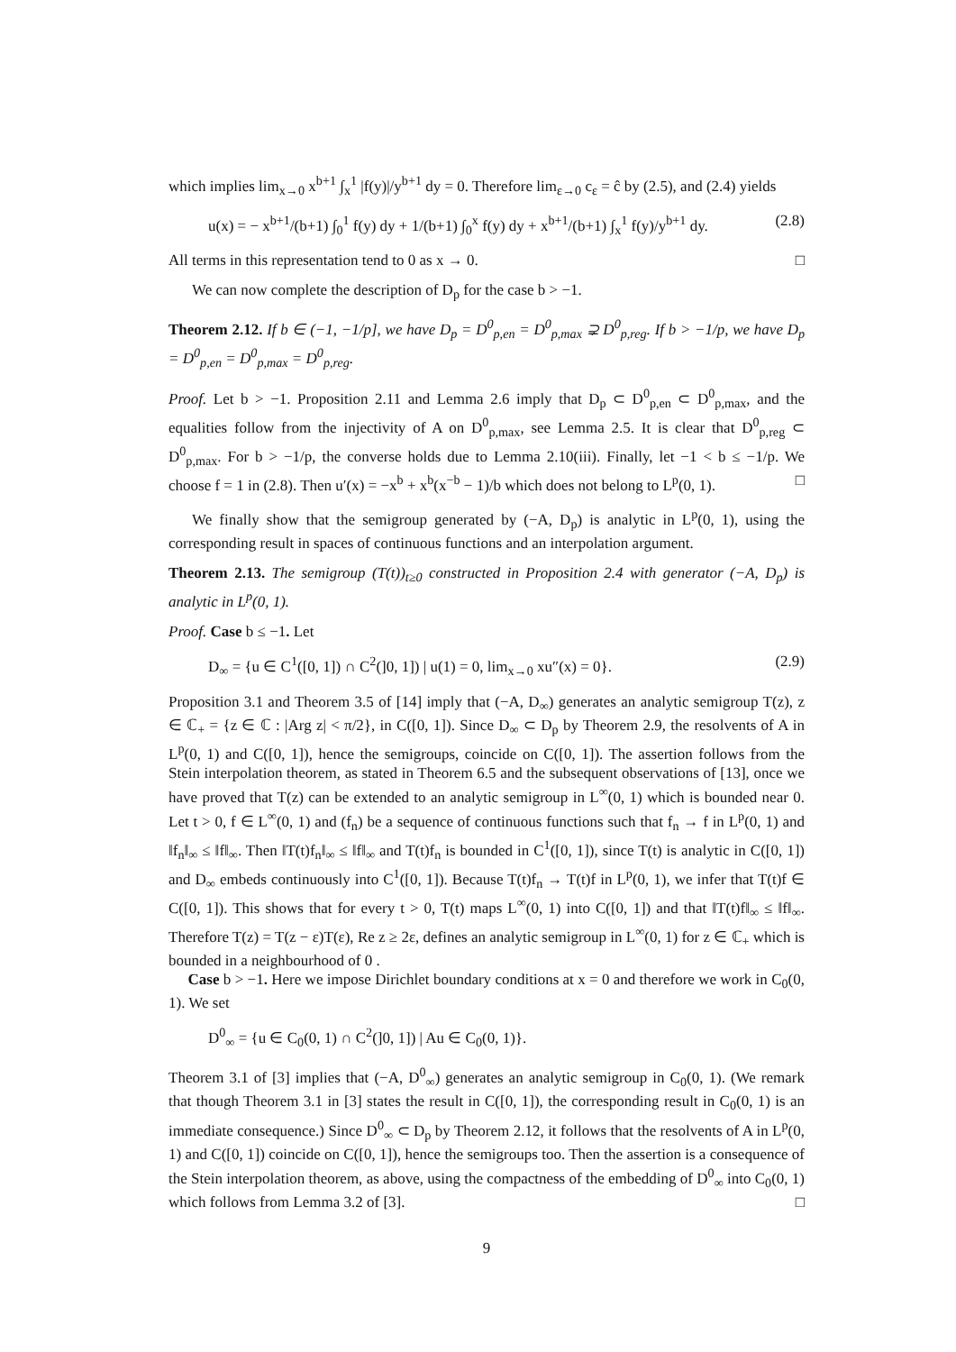which implies lim<sub>x→0</sub> x<sup>b+1</sup> ∫<sub>x</sub><sup>1</sup> |f(y)|/y<sup>b+1</sup> dy = 0. Therefore lim<sub>ε→0</sub> c<sub>ε</sub> = ĉ by (2.5), and (2.4) yields
u(x) = − x<sup>b+1</sup>/(b+1) ∫<sub>0</sub><sup>1</sup> f(y) dy + 1/(b+1) ∫<sub>0</sub><sup>x</sup> f(y) dy + x<sup>b+1</sup>/(b+1) ∫<sub>x</sub><sup>1</sup> f(y)/y<sup>b+1</sup> dy. (2.8)
All terms in this representation tend to 0 as x → 0. □
We can now complete the description of D<sub>p</sub> for the case b > −1.
Theorem 2.12. If b ∈ (−1, −1/p], we have D<sub>p</sub> = D<sup>0</sup><sub>p,en</sub> = D<sup>0</sup><sub>p,max</sub> ⊋ D<sup>0</sup><sub>p,reg</sub>. If b > −1/p, we have D<sub>p</sub> = D<sup>0</sup><sub>p,en</sub> = D<sup>0</sup><sub>p,max</sub> = D<sup>0</sup><sub>p,reg</sub>.
Proof. Let b > −1. Proposition 2.11 and Lemma 2.6 imply that D<sub>p</sub> ⊂ D<sup>0</sup><sub>p,en</sub> ⊂ D<sup>0</sup><sub>p,max</sub>, and the equalities follow from the injectivity of A on D<sup>0</sup><sub>p,max</sub>, see Lemma 2.5. It is clear that D<sup>0</sup><sub>p,reg</sub> ⊂ D<sup>0</sup><sub>p,max</sub>. For b > −1/p, the converse holds due to Lemma 2.10(iii). Finally, let −1 < b ≤ −1/p. We choose f = 1 in (2.8). Then u′(x) = −x<sup>b</sup> + x<sup>b</sup>(x<sup>−b</sup> − 1)/b which does not belong to L<sup>p</sup>(0, 1). □
We finally show that the semigroup generated by (−A, D<sub>p</sub>) is analytic in L<sup>p</sup>(0, 1), using the corresponding result in spaces of continuous functions and an interpolation argument.
Theorem 2.13. The semigroup (T(t))<sub>t≥0</sub> constructed in Proposition 2.4 with generator (−A, D<sub>p</sub>) is analytic in L<sup>p</sup>(0, 1).
Proof. Case b ≤ −1. Let
D<sub>∞</sub> = {u ∈ C<sup>1</sup>([0, 1]) ∩ C<sup>2</sup>(]0, 1]) | u(1) = 0, lim<sub>x→0</sub> xu″(x) = 0}. (2.9)
Proposition 3.1 and Theorem 3.5 of [14] imply that (−A, D<sub>∞</sub>) generates an analytic semigroup T(z), z ∈ ℂ<sub>+</sub> = {z ∈ ℂ : |Arg z| < π/2}, in C([0, 1]). Since D<sub>∞</sub> ⊂ D<sub>p</sub> by Theorem 2.9, the resolvents of A in L<sup>p</sup>(0, 1) and C([0, 1]), hence the semigroups, coincide on C([0, 1]). The assertion follows from the Stein interpolation theorem, as stated in Theorem 6.5 and the subsequent observations of [13], once we have proved that T(z) can be extended to an analytic semigroup in L<sup>∞</sup>(0, 1) which is bounded near 0. Let t > 0, f ∈ L<sup>∞</sup>(0, 1) and (f<sub>n</sub>) be a sequence of continuous functions such that f<sub>n</sub> → f in L<sup>p</sup>(0, 1) and ‖f<sub>n</sub>‖<sub>∞</sub> ≤ ‖f‖<sub>∞</sub>. Then ‖T(t)f<sub>n</sub>‖<sub>∞</sub> ≤ ‖f‖<sub>∞</sub> and T(t)f<sub>n</sub> is bounded in C<sup>1</sup>([0, 1]), since T(t) is analytic in C([0, 1]) and D<sub>∞</sub> embeds continuously into C<sup>1</sup>([0, 1]). Because T(t)f<sub>n</sub> → T(t)f in L<sup>p</sup>(0, 1), we infer that T(t)f ∈ C([0, 1]). This shows that for every t > 0, T(t) maps L<sup>∞</sup>(0, 1) into C([0, 1]) and that ‖T(t)f‖<sub>∞</sub> ≤ ‖f‖<sub>∞</sub>. Therefore T(z) = T(z − ε)T(ε), Re z ≥ 2ε, defines an analytic semigroup in L<sup>∞</sup>(0, 1) for z ∈ ℂ<sub>+</sub> which is bounded in a neighbourhood of 0 .
Case b > −1. Here we impose Dirichlet boundary conditions at x = 0 and therefore we work in C<sub>0</sub>(0, 1). We set
D<sup>0</sup><sub>∞</sub> = {u ∈ C<sub>0</sub>(0, 1) ∩ C<sup>2</sup>(]0, 1]) | Au ∈ C<sub>0</sub>(0, 1)}.
Theorem 3.1 of [3] implies that (−A, D<sup>0</sup><sub>∞</sub>) generates an analytic semigroup in C<sub>0</sub>(0, 1). (We remark that though Theorem 3.1 in [3] states the result in C([0, 1]), the corresponding result in C<sub>0</sub>(0, 1) is an immediate consequence.) Since D<sup>0</sup><sub>∞</sub> ⊂ D<sub>p</sub> by Theorem 2.12, it follows that the resolvents of A in L<sup>p</sup>(0, 1) and C([0, 1]) coincide on C([0, 1]), hence the semigroups too. Then the assertion is a consequence of the Stein interpolation theorem, as above, using the compactness of the embedding of D<sup>0</sup><sub>∞</sub> into C<sub>0</sub>(0, 1) which follows from Lemma 3.2 of [3]. □
9